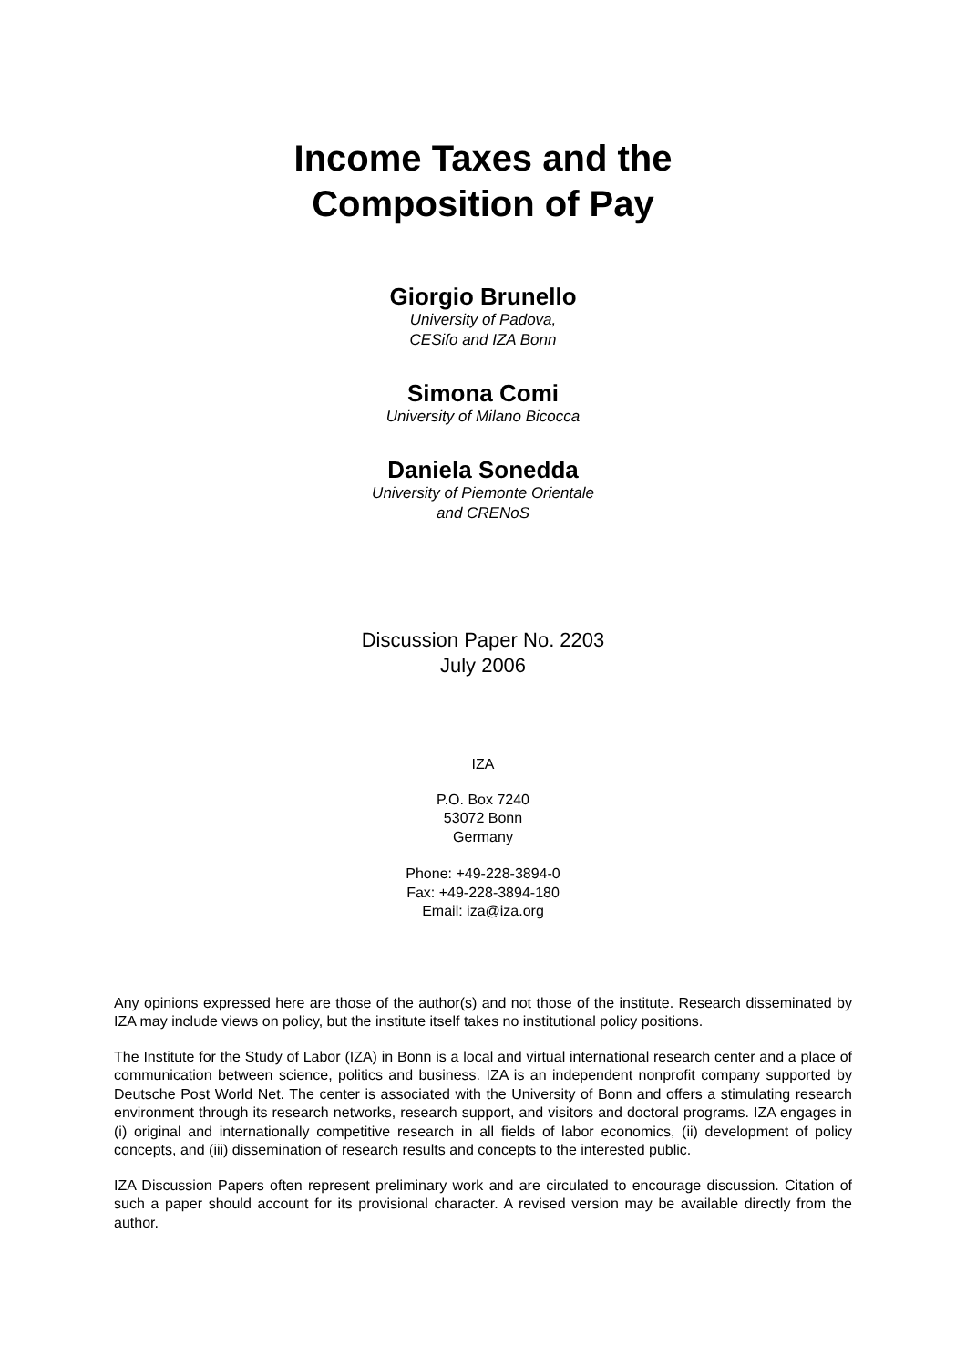Income Taxes and the
Composition of Pay
Giorgio Brunello
University of Padova,
CESifo and IZA Bonn
Simona Comi
University of Milano Bicocca
Daniela Sonedda
University of Piemonte Orientale
and CRENoS
Discussion Paper No. 2203
July 2006
IZA
P.O. Box 7240
53072 Bonn
Germany
Phone: +49-228-3894-0
Fax: +49-228-3894-180
Email: iza@iza.org
Any opinions expressed here are those of the author(s) and not those of the institute. Research disseminated by IZA may include views on policy, but the institute itself takes no institutional policy positions.
The Institute for the Study of Labor (IZA) in Bonn is a local and virtual international research center and a place of communication between science, politics and business. IZA is an independent nonprofit company supported by Deutsche Post World Net. The center is associated with the University of Bonn and offers a stimulating research environment through its research networks, research support, and visitors and doctoral programs. IZA engages in (i) original and internationally competitive research in all fields of labor economics, (ii) development of policy concepts, and (iii) dissemination of research results and concepts to the interested public.
IZA Discussion Papers often represent preliminary work and are circulated to encourage discussion. Citation of such a paper should account for its provisional character. A revised version may be available directly from the author.